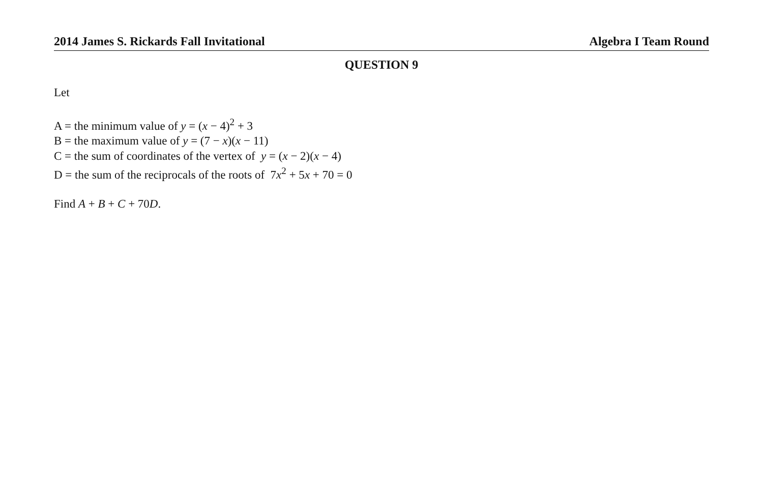2014 James S. Rickards Fall Invitational Algebra I Team Round
QUESTION 9
Let
A = the minimum value of y = (x − 4)<sup>2</sup> + 3
B = the maximum value of y = (7 − x)(x − 11)
C = the sum of coordinates of the vertex of y = (x − 2)(x − 4)
D = the sum of the reciprocals of the roots of 7x<sup>2</sup> + 5x + 70 = 0
Find A + B + C + 70D.